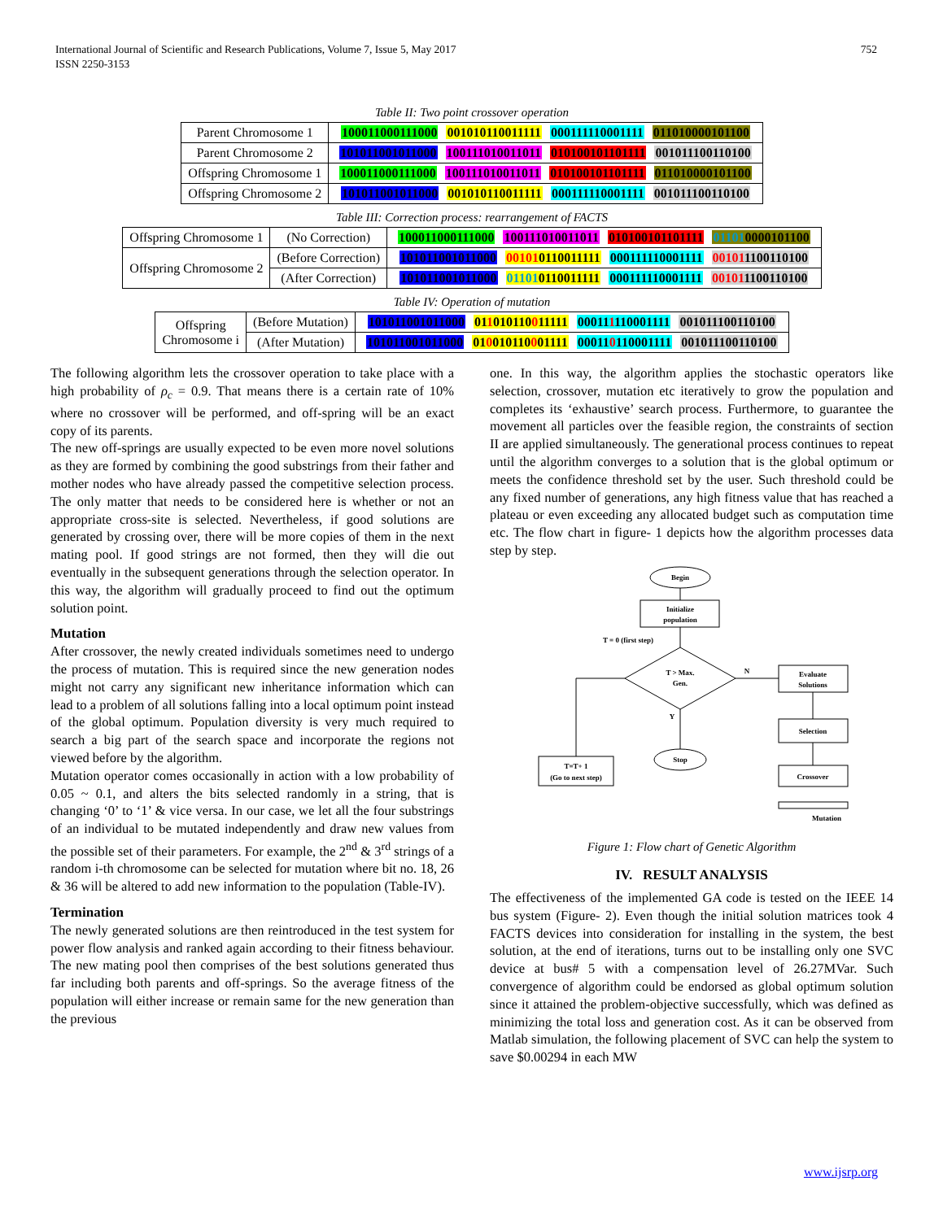752 International Journal of Scientific and Research Publications, Volume 7, Issue 5, May 2017
ISSN 2250-3153
Table II: Two point crossover operation
| Parent Chromosome 1 | 100011000111000 001010110011111 000111110001111 011010000101100 |
| Parent Chromosome 2 | 101011001011000 100111010011011 010100101101111 001011100110100 |
| Offspring Chromosome 1 | 100011000111000 100111010011011 010100101101111 011010000101100 |
| Offspring Chromosome 2 | 101011001011000 001010110011111 000111110001111 001011100110100 |
Table III: Correction process: rearrangement of FACTS
| Offspring Chromosome 1 | (No Correction) | 100011000111000 100111010011011 010100101101111 01101 0000101100 |
| Offspring Chromosome 2 | (Before Correction) | 101011001011000 00101 0110011111 000111110001111 00101 1100110100 |
| | (After Correction) | 101011001011000 01101 0110011111 000111110001111 00101 1100110100 |
Table IV: Operation of mutation
| Offspring Chromosome i | (Before Mutation) | 101011001011000 01 1 010110 0 11111 00011 1 110001111 001011100110100 |
| | (After Mutation) | 101011001011000 01 0 010110 0 01111 00011 0 110001111 001011100110100 |
The following algorithm lets the crossover operation to take place with a high probability of ρ<sub>c</sub> = 0.9. That means there is a certain rate of 10% where no crossover will be performed, and off-spring will be an exact copy of its parents.
The new off-springs are usually expected to be even more novel solutions as they are formed by combining the good substrings from their father and mother nodes who have already passed the competitive selection process. The only matter that needs to be considered here is whether or not an appropriate cross-site is selected. Nevertheless, if good solutions are generated by crossing over, there will be more copies of them in the next mating pool. If good strings are not formed, then they will die out eventually in the subsequent generations through the selection operator. In this way, the algorithm will gradually proceed to find out the optimum solution point.
Mutation
After crossover, the newly created individuals sometimes need to undergo the process of mutation. This is required since the new generation nodes might not carry any significant new inheritance information which can lead to a problem of all solutions falling into a local optimum point instead of the global optimum. Population diversity is very much required to search a big part of the search space and incorporate the regions not viewed before by the algorithm.
Mutation operator comes occasionally in action with a low probability of 0.05 ~ 0.1, and alters the bits selected randomly in a string, that is changing ‘0’ to ‘1’ & vice versa. In our case, we let all the four substrings of an individual to be mutated independently and draw new values from the possible set of their parameters. For example, the 2<sup>nd</sup> & 3<sup>rd</sup> strings of a random i-th chromosome can be selected for mutation where bit no. 18, 26 & 36 will be altered to add new information to the population (Table-IV).
Termination
The newly generated solutions are then reintroduced in the test system for power flow analysis and ranked again according to their fitness behaviour. The new mating pool then comprises of the best solutions generated thus far including both parents and off-springs. So the average fitness of the population will either increase or remain same for the new generation than the previous
one. In this way, the algorithm applies the stochastic operators like selection, crossover, mutation etc iteratively to grow the population and completes its ‘exhaustive’ search process. Furthermore, to guarantee the movement all particles over the feasible region, the constraints of section II are applied simultaneously. The generational process continues to repeat until the algorithm converges to a solution that is the global optimum or meets the confidence threshold set by the user. Such threshold could be any fixed number of generations, any high fitness value that has reached a plateau or even exceeding any allocated budget such as computation time etc. The flow chart in figure- 1 depicts how the algorithm processes data step by step.
Begin
Initialize
population
T = 0 (first step)
T > Max.
Gen.
N
Y
Stop
Evaluate
Solutions
Selection
Crossover
T=T+ 1
(Go to next step)
Mutation
Figure 1: Flow chart of Genetic Algorithm
IV. RESULT ANALYSIS
The effectiveness of the implemented GA code is tested on the IEEE 14 bus system (Figure- 2). Even though the initial solution matrices took 4 FACTS devices into consideration for installing in the system, the best solution, at the end of iterations, turns out to be installing only one SVC device at bus# 5 with a compensation level of 26.27MVar. Such convergence of algorithm could be endorsed as global optimum solution since it attained the problem-objective successfully, which was defined as minimizing the total loss and generation cost. As it can be observed from Matlab simulation, the following placement of SVC can help the system to save $0.00294 in each MW
www.ijsrp.org